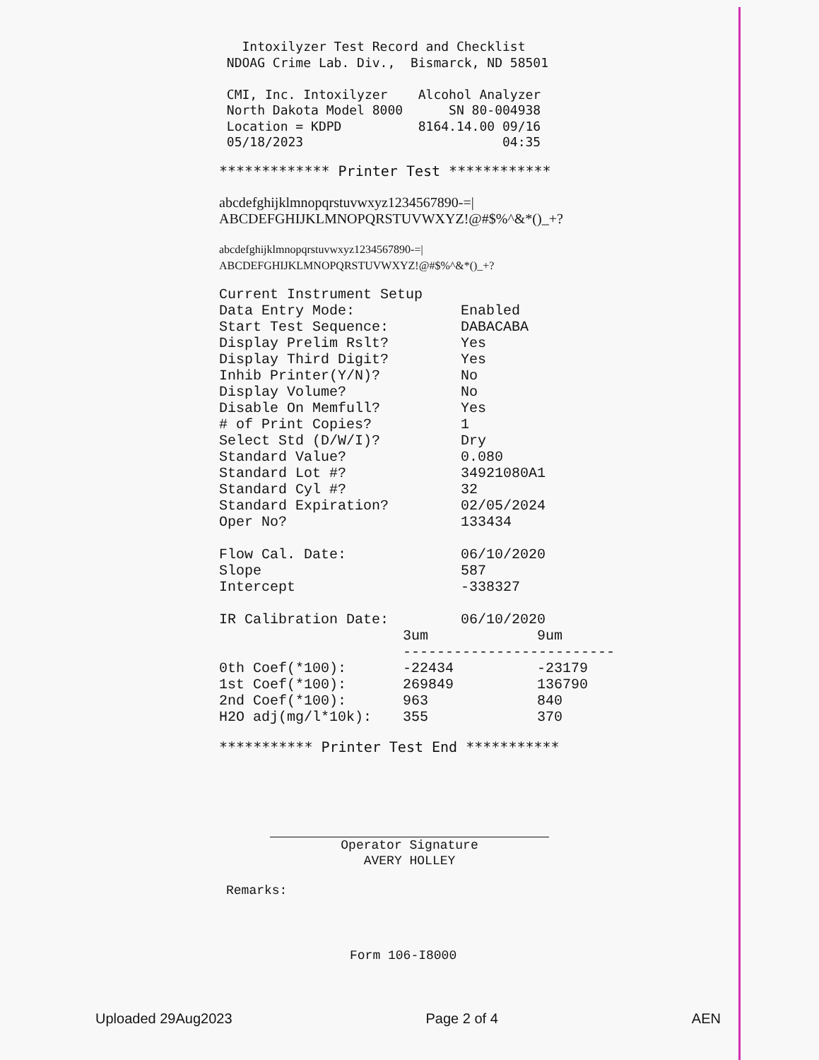Intoxilyzer Test Record and Checklist
 NDOAG Crime Lab. Div.,  Bismarck, ND 58501

 CMI, Inc. Intoxilyzer    Alcohol Analyzer
 North Dakota Model 8000      SN 80-004938
 Location = KDPD          8164.14.00 09/16
 05/18/2023                          04:35
************* Printer Test ************
abcdefghijklmnopqrstuvwxyz1234567890-=|
ABCDEFGHIJKLMNOPQRSTUVWXYZ!@#$%^&*()_+?
abcdefghijklmnopqrstuvwxyz1234567890-=|
ABCDEFGHIJKLMNOPQRSTUVWXYZ!@#$%^&*()_+?
| Current Instrument Setup | |
| Data Entry Mode: | Enabled |
| Start Test Sequence: | DABACABA |
| Display Prelim Rslt? | Yes |
| Display Third Digit? | Yes |
| Inhib Printer(Y/N)? | No |
| Display Volume? | No |
| Disable On Memfull? | Yes |
| # of Print Copies? | 1 |
| Select Std (D/W/I)? | Dry |
| Standard Value? | 0.080 |
| Standard Lot #? | 34921080A1 |
| Standard Cyl #? | 32 |
| Standard Expiration? | 02/05/2024 |
| Oper No? | 133434 |
| Flow Cal. Date: | 06/10/2020 |
| Slope | 587 |
| Intercept | -338327 |
| IR Calibration Date: | 06/10/2020 |
| | 3um | 9um |
| --- | --- | --- |
| | ------------------------- | |
| 0th Coef(*100): | -22434 | -23179 |
| 1st Coef(*100): | 269849 | 136790 |
| 2nd Coef(*100): | 963 | 840 |
| H2O adj(mg/l*10k): | 355 | 370 |
*********** Printer Test End ***********
Operator Signature
AVERY HOLLEY
Remarks:
Form 106-I8000
Uploaded 29Aug2023 Page 2 of 4 AEN